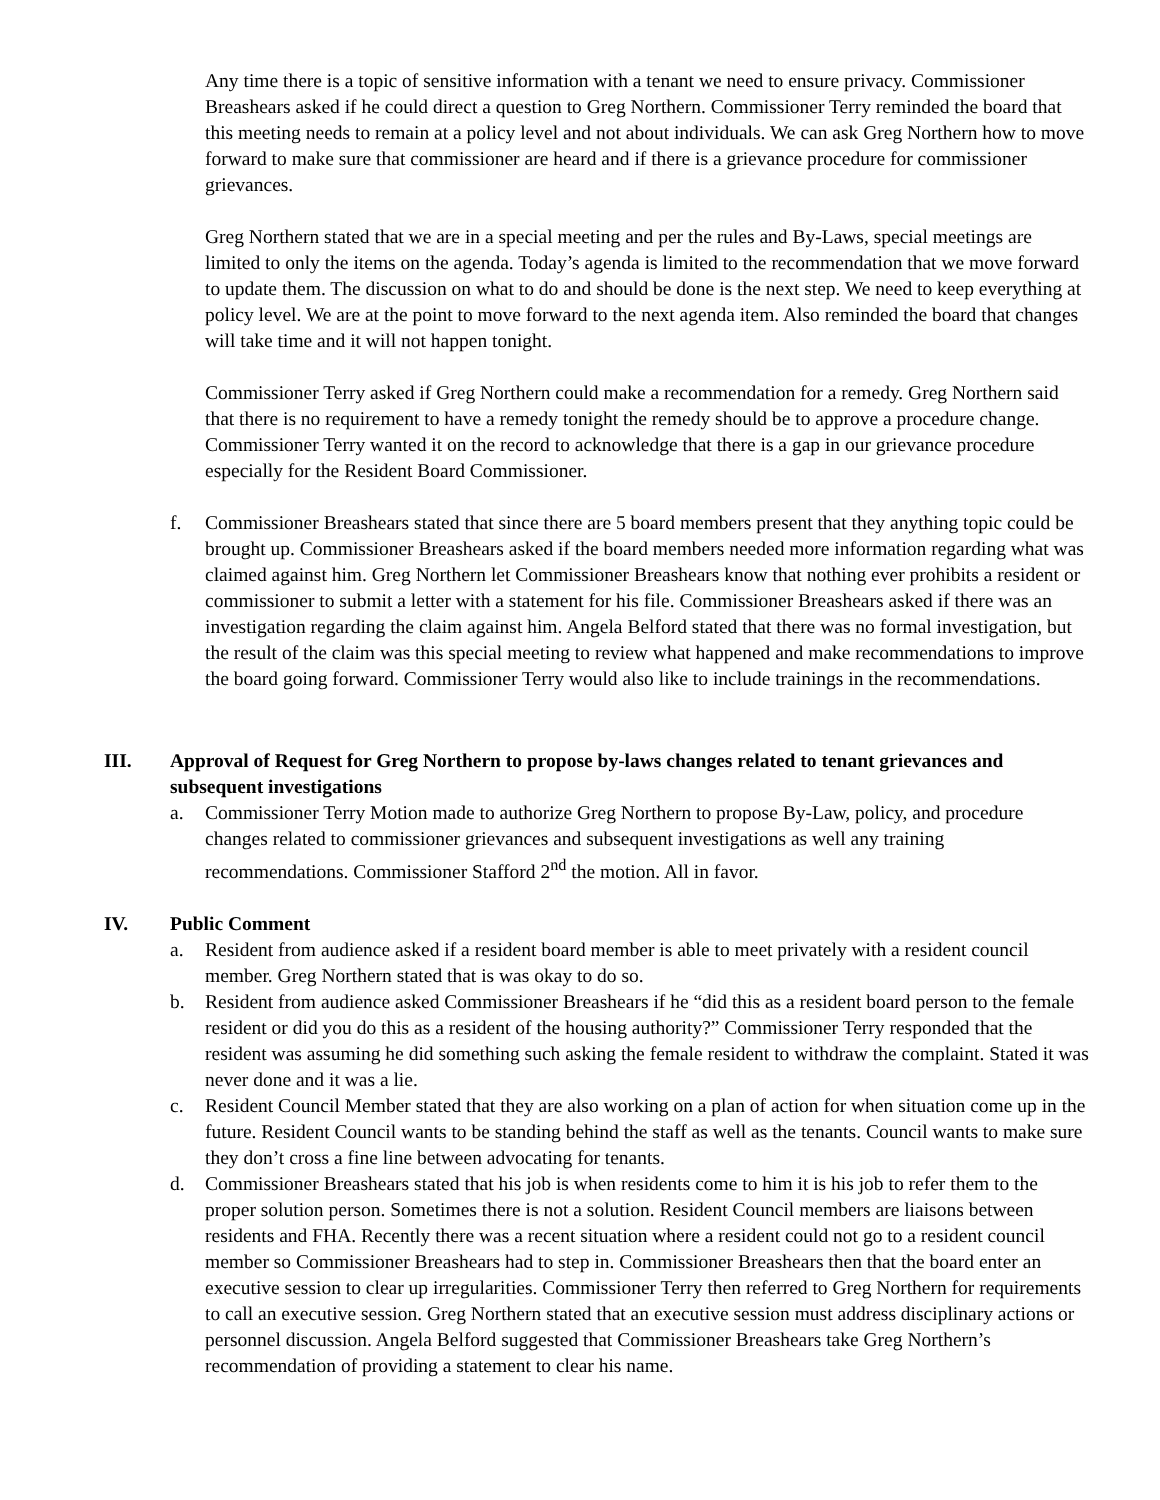Any time there is a topic of sensitive information with a tenant we need to ensure privacy. Commissioner Breashears asked if he could direct a question to Greg Northern. Commissioner Terry reminded the board that this meeting needs to remain at a policy level and not about individuals. We can ask Greg Northern how to move forward to make sure that commissioner are heard and if there is a grievance procedure for commissioner grievances.
Greg Northern stated that we are in a special meeting and per the rules and By-Laws, special meetings are limited to only the items on the agenda. Today’s agenda is limited to the recommendation that we move forward to update them. The discussion on what to do and should be done is the next step. We need to keep everything at policy level. We are at the point to move forward to the next agenda item. Also reminded the board that changes will take time and it will not happen tonight.
Commissioner Terry asked if Greg Northern could make a recommendation for a remedy. Greg Northern said that there is no requirement to have a remedy tonight the remedy should be to approve a procedure change. Commissioner Terry wanted it on the record to acknowledge that there is a gap in our grievance procedure especially for the Resident Board Commissioner.
f. Commissioner Breashears stated that since there are 5 board members present that they anything topic could be brought up. Commissioner Breashears asked if the board members needed more information regarding what was claimed against him. Greg Northern let Commissioner Breashears know that nothing ever prohibits a resident or commissioner to submit a letter with a statement for his file. Commissioner Breashears asked if there was an investigation regarding the claim against him. Angela Belford stated that there was no formal investigation, but the result of the claim was this special meeting to review what happened and make recommendations to improve the board going forward. Commissioner Terry would also like to include trainings in the recommendations.
III. Approval of Request for Greg Northern to propose by-laws changes related to tenant grievances and subsequent investigations
a. Commissioner Terry Motion made to authorize Greg Northern to propose By-Law, policy, and procedure changes related to commissioner grievances and subsequent investigations as well any training recommendations. Commissioner Stafford 2<sup>nd</sup> the motion. All in favor.
IV. Public Comment
a. Resident from audience asked if a resident board member is able to meet privately with a resident council member. Greg Northern stated that is was okay to do so.
b. Resident from audience asked Commissioner Breashears if he “did this as a resident board person to the female resident or did you do this as a resident of the housing authority?” Commissioner Terry responded that the resident was assuming he did something such asking the female resident to withdraw the complaint. Stated it was never done and it was a lie.
c. Resident Council Member stated that they are also working on a plan of action for when situation come up in the future. Resident Council wants to be standing behind the staff as well as the tenants. Council wants to make sure they don’t cross a fine line between advocating for tenants.
d. Commissioner Breashears stated that his job is when residents come to him it is his job to refer them to the proper solution person. Sometimes there is not a solution. Resident Council members are liaisons between residents and FHA. Recently there was a recent situation where a resident could not go to a resident council member so Commissioner Breashears had to step in. Commissioner Breashears then that the board enter an executive session to clear up irregularities. Commissioner Terry then referred to Greg Northern for requirements to call an executive session. Greg Northern stated that an executive session must address disciplinary actions or personnel discussion. Angela Belford suggested that Commissioner Breashears take Greg Northern’s recommendation of providing a statement to clear his name.